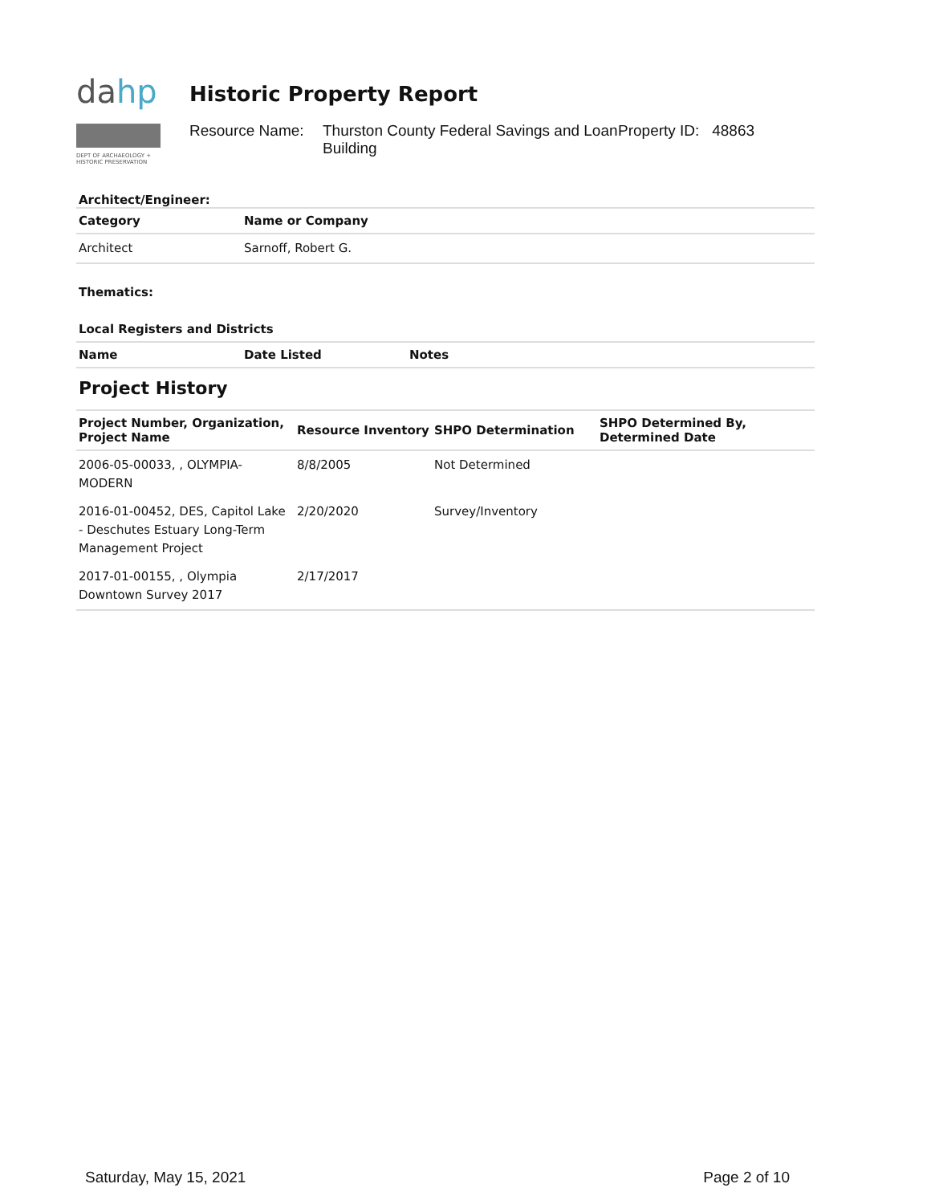dahp
DEPT OF ARCHAEOLOGY + HISTORIC PRESERVATION
Historic Property Report
Resource Name: Thurston County Federal Savings and Loan Building
Property ID: 48863
Architect/Engineer:
| Category | Name or Company |
| --- | --- |
| Architect | Sarnoff, Robert G. |
Thematics:
Local Registers and Districts
| Name | Date Listed | Notes |
| --- | --- | --- |
Project History
| Project Number, Organization, Project Name | Resource Inventory | SHPO Determination | SHPO Determined By, Determined Date |
| --- | --- | --- | --- |
| 2006-05-00033, , OLYMPIA-MODERN | 8/8/2005 | Not Determined | |
| 2016-01-00452, DES, Capitol Lake - Deschutes Estuary Long-Term Management Project | 2/20/2020 | Survey/Inventory | |
| 2017-01-00155, , Olympia Downtown Survey 2017 | 2/17/2017 | | |
Saturday, May 15, 2021 Page 2 of 10